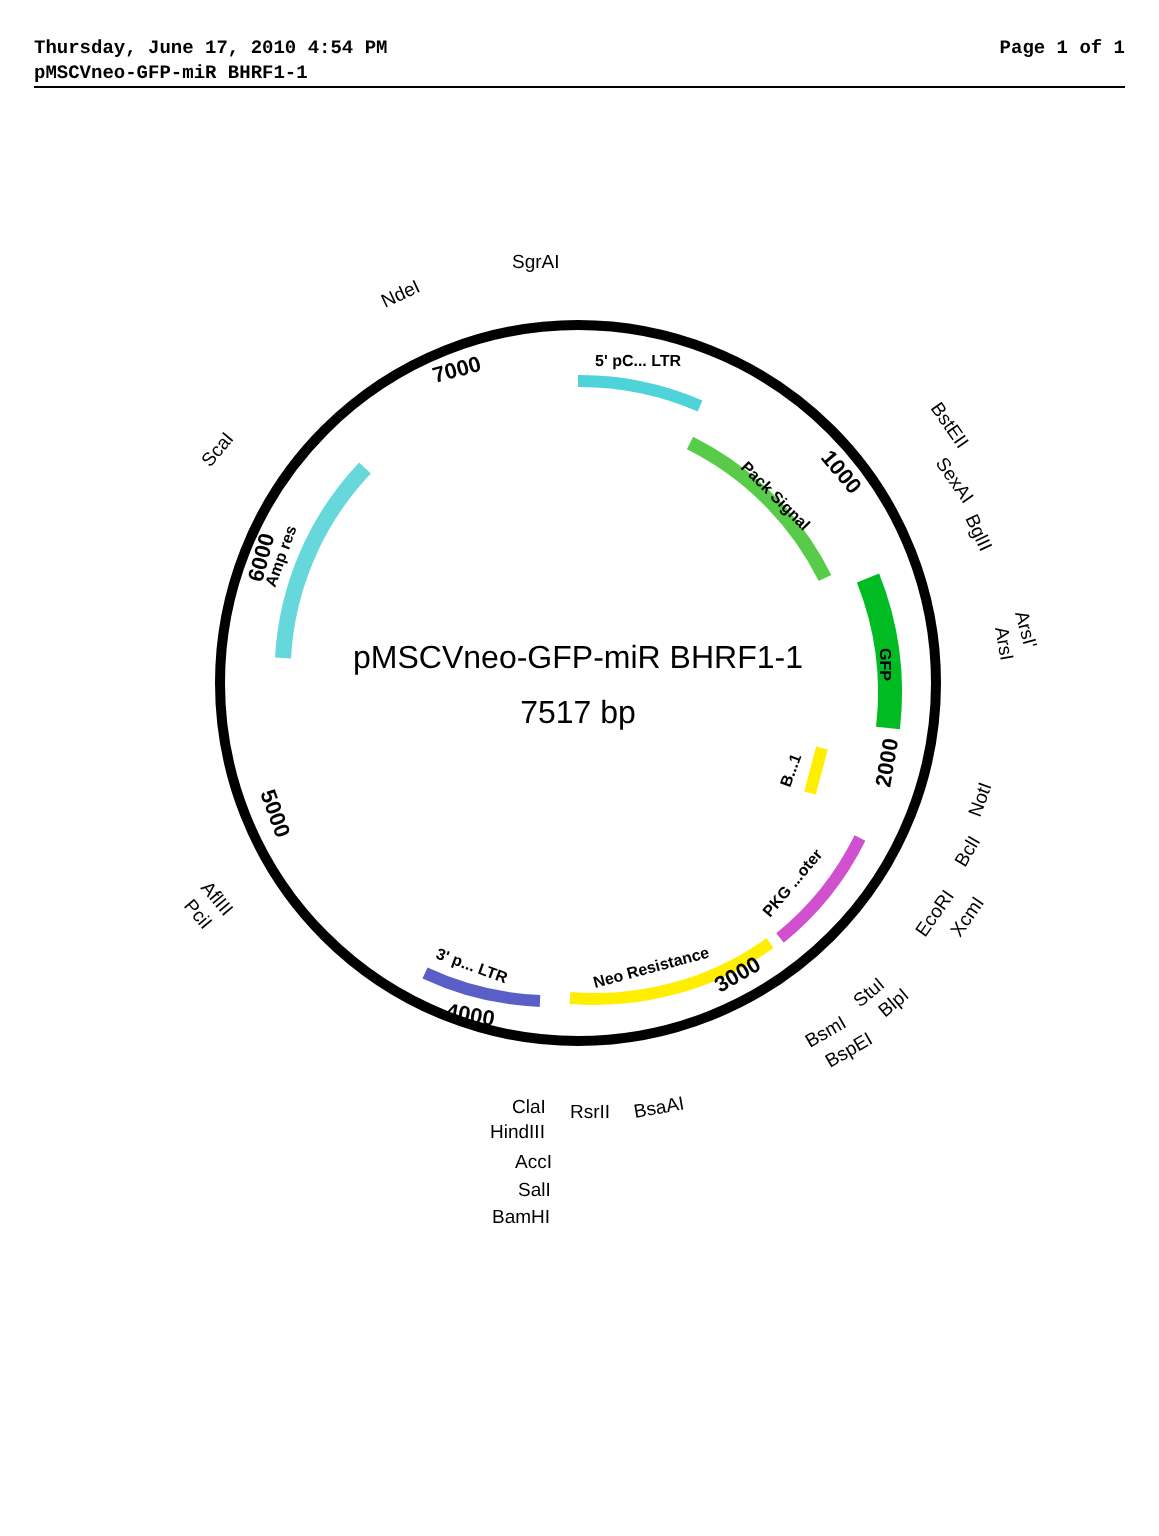Thursday, June 17, 2010 4:54 PM Page 1 of 1
pMSCVneo-GFP-miR BHRF1-1
pMSCVneo-GFP-miR BHRF1-1
7517 bp
5' pC... LTR
Pack Signal
GFP
B...1
PKG ...oter
Neo Resistance
3' p... LTR
Amp res
7000
1000
2000
3000
4000
5000
6000
SgrAI
NdeI
ScaI
BstEII
SexAI
BglII
ArsI'
ArsI
NotI
BclI
EcoRI
XcmI
BlpI
StuI
BsmI
BspEI
BsaAI
RsrII
ClaI
HindIII
AccI
SalI
BamHI
AflIII
PciI